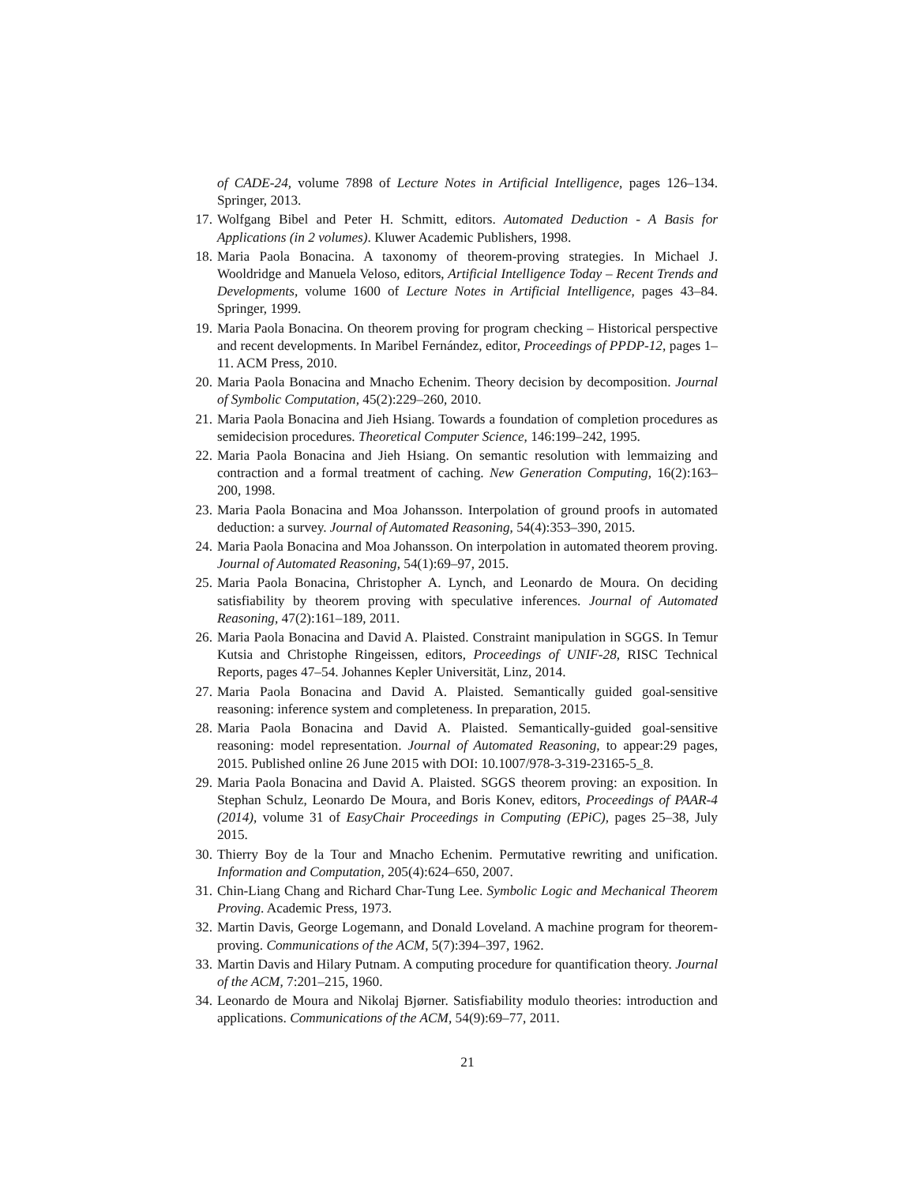of CADE-24, volume 7898 of Lecture Notes in Artificial Intelligence, pages 126–134. Springer, 2013.
17.
Wolfgang Bibel and Peter H. Schmitt, editors. Automated Deduction - A Basis for Applications (in 2 volumes). Kluwer Academic Publishers, 1998.
18.
Maria Paola Bonacina. A taxonomy of theorem-proving strategies. In Michael J. Wooldridge and Manuela Veloso, editors, Artificial Intelligence Today – Recent Trends and Developments, volume 1600 of Lecture Notes in Artificial Intelligence, pages 43–84. Springer, 1999.
19.
Maria Paola Bonacina. On theorem proving for program checking – Historical perspective and recent developments. In Maribel Fernández, editor, Proceedings of PPDP-12, pages 1–11. ACM Press, 2010.
20.
Maria Paola Bonacina and Mnacho Echenim. Theory decision by decomposition. Journal of Symbolic Computation, 45(2):229–260, 2010.
21.
Maria Paola Bonacina and Jieh Hsiang. Towards a foundation of completion procedures as semidecision procedures. Theoretical Computer Science, 146:199–242, 1995.
22.
Maria Paola Bonacina and Jieh Hsiang. On semantic resolution with lemmaizing and contraction and a formal treatment of caching. New Generation Computing, 16(2):163–200, 1998.
23.
Maria Paola Bonacina and Moa Johansson. Interpolation of ground proofs in automated deduction: a survey. Journal of Automated Reasoning, 54(4):353–390, 2015.
24.
Maria Paola Bonacina and Moa Johansson. On interpolation in automated theorem proving. Journal of Automated Reasoning, 54(1):69–97, 2015.
25.
Maria Paola Bonacina, Christopher A. Lynch, and Leonardo de Moura. On deciding satisfiability by theorem proving with speculative inferences. Journal of Automated Reasoning, 47(2):161–189, 2011.
26.
Maria Paola Bonacina and David A. Plaisted. Constraint manipulation in SGGS. In Temur Kutsia and Christophe Ringeissen, editors, Proceedings of UNIF-28, RISC Technical Reports, pages 47–54. Johannes Kepler Universität, Linz, 2014.
27.
Maria Paola Bonacina and David A. Plaisted. Semantically guided goal-sensitive reasoning: inference system and completeness. In preparation, 2015.
28.
Maria Paola Bonacina and David A. Plaisted. Semantically-guided goal-sensitive reasoning: model representation. Journal of Automated Reasoning, to appear:29 pages, 2015. Published online 26 June 2015 with DOI: 10.1007/978-3-319-23165-5_8.
29.
Maria Paola Bonacina and David A. Plaisted. SGGS theorem proving: an exposition. In Stephan Schulz, Leonardo De Moura, and Boris Konev, editors, Proceedings of PAAR-4 (2014), volume 31 of EasyChair Proceedings in Computing (EPiC), pages 25–38, July 2015.
30.
Thierry Boy de la Tour and Mnacho Echenim. Permutative rewriting and unification. Information and Computation, 205(4):624–650, 2007.
31.
Chin-Liang Chang and Richard Char-Tung Lee. Symbolic Logic and Mechanical Theorem Proving. Academic Press, 1973.
32.
Martin Davis, George Logemann, and Donald Loveland. A machine program for theorem-proving. Communications of the ACM, 5(7):394–397, 1962.
33.
Martin Davis and Hilary Putnam. A computing procedure for quantification theory. Journal of the ACM, 7:201–215, 1960.
34.
Leonardo de Moura and Nikolaj Bjørner. Satisfiability modulo theories: introduction and applications. Communications of the ACM, 54(9):69–77, 2011.
21